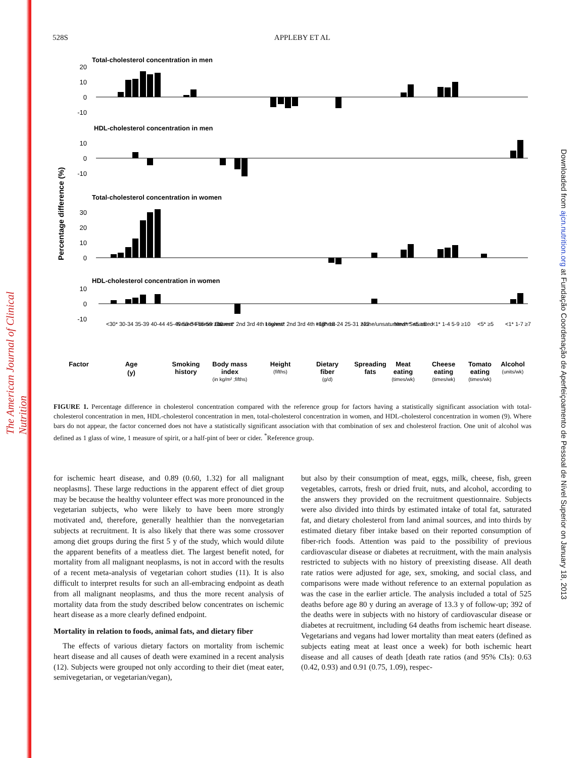The American Journal of Clinical Nutrition
Downloaded from ajcn.nutrition.org at Fundação Coordenação de Aperfeiçoamento de Pessoal de Nível Superior on January 18, 2013
528S APPLEBY ET AL
Total-cholesterol concentration in men
HDL-cholesterol concentration in men
Total-cholesterol concentration in women
HDL-cholesterol concentration in women
Percentage difference (%)
20
10
0
-10
10
0
-10
30
20
10
0
10
0
-10
Factor
Age
(y)
Smoking
history
Body mass
index
Height
Dietary
fiber
Spreading
fats
Meat
eating
Cheese
eating
Tomato
eating
Alcohol
(in kg/m² ;fifths)
(fifths)
(g/d)
(times/wk)
(times/wk)
(times/wk)
(units/wk)
<30* 30-34 35-39 40-44 45-49 50-54 55-59 ≥60
Never* Former Current
Lowest* 2nd 3rd 4th Highest
Lowest* 2nd 3rd 4th Highest
<18* 18-24 25-31 ≥32
None/unsaturated* Saturated
Never* <5 ≥5
<1* 1-4 5-9 ≥10
<5* ≥5
<1* 1-7 ≥7
FIGURE 1. Percentage difference in cholesterol concentration compared with the reference group for factors having a statistically significant association with total-cholesterol concentration in men, HDL-cholesterol concentration in men, total-cholesterol concentration in women, and HDL-cholesterol concentration in women (9). Where bars do not appear, the factor concerned does not have a statistically significant association with that combination of sex and cholesterol fraction. One unit of alcohol was defined as 1 glass of wine, 1 measure of spirit, or a half-pint of beer or cider. <sup>*</sup>Reference group.
for ischemic heart disease, and 0.89 (0.60, 1.32) for all malignant neoplasms]. These large reductions in the apparent effect of diet group may be because the healthy volunteer effect was more pronounced in the vegetarian subjects, who were likely to have been more strongly motivated and, therefore, generally healthier than the nonvegetarian subjects at recruitment. It is also likely that there was some crossover among diet groups during the first 5 y of the study, which would dilute the apparent benefits of a meatless diet. The largest benefit noted, for mortality from all malignant neoplasms, is not in accord with the results of a recent meta-analysis of vegetarian cohort studies (11). It is also difficult to interpret results for such an all-embracing endpoint as death from all malignant neoplasms, and thus the more recent analysis of mortality data from the study described below concentrates on ischemic heart disease as a more clearly defined endpoint.
Mortality in relation to foods, animal fats, and dietary fiber
The effects of various dietary factors on mortality from ischemic heart disease and all causes of death were examined in a recent analysis (12). Subjects were grouped not only according to their diet (meat eater, semivegetarian, or vegetarian/vegan),
but also by their consumption of meat, eggs, milk, cheese, fish, green vegetables, carrots, fresh or dried fruit, nuts, and alcohol, according to the answers they provided on the recruitment questionnaire. Subjects were also divided into thirds by estimated intake of total fat, saturated fat, and dietary cholesterol from land animal sources, and into thirds by estimated dietary fiber intake based on their reported consumption of fiber-rich foods. Attention was paid to the possibility of previous cardiovascular disease or diabetes at recruitment, with the main analysis restricted to subjects with no history of preexisting disease. All death rate ratios were adjusted for age, sex, smoking, and social class, and comparisons were made without reference to an external population as was the case in the earlier article. The analysis included a total of 525 deaths before age 80 y during an average of 13.3 y of follow-up; 392 of the deaths were in subjects with no history of cardiovascular disease or diabetes at recruitment, including 64 deaths from ischemic heart disease. Vegetarians and vegans had lower mortality than meat eaters (defined as subjects eating meat at least once a week) for both ischemic heart disease and all causes of death [death rate ratios (and 95% CIs): 0.63 (0.42, 0.93) and 0.91 (0.75, 1.09), respec-